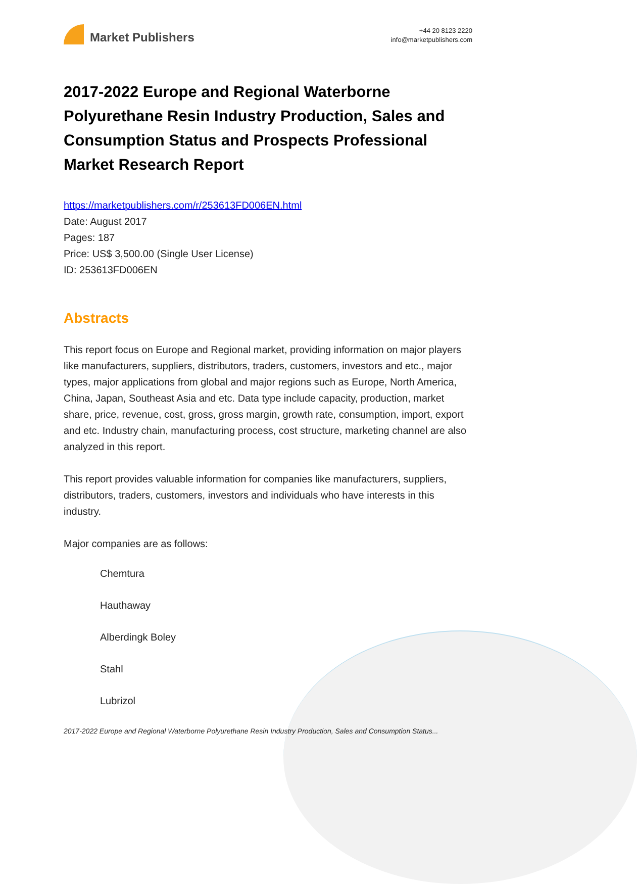Market Publishers
+44 20 8123 2220
info@marketpublishers.com
2017-2022 Europe and Regional Waterborne Polyurethane Resin Industry Production, Sales and Consumption Status and Prospects Professional Market Research Report
https://marketpublishers.com/r/253613FD006EN.html
Date: August 2017
Pages: 187
Price: US$ 3,500.00 (Single User License)
ID: 253613FD006EN
Abstracts
This report focus on Europe and Regional market, providing information on major players like manufacturers, suppliers, distributors, traders, customers, investors and etc., major types, major applications from global and major regions such as Europe, North America, China, Japan, Southeast Asia and etc. Data type include capacity, production, market share, price, revenue, cost, gross, gross margin, growth rate, consumption, import, export and etc. Industry chain, manufacturing process, cost structure, marketing channel are also analyzed in this report.
This report provides valuable information for companies like manufacturers, suppliers, distributors, traders, customers, investors and individuals who have interests in this industry.
Major companies are as follows:
Chemtura
Hauthaway
Alberdingk Boley
Stahl
Lubrizol
2017-2022 Europe and Regional Waterborne Polyurethane Resin Industry Production, Sales and Consumption Status...